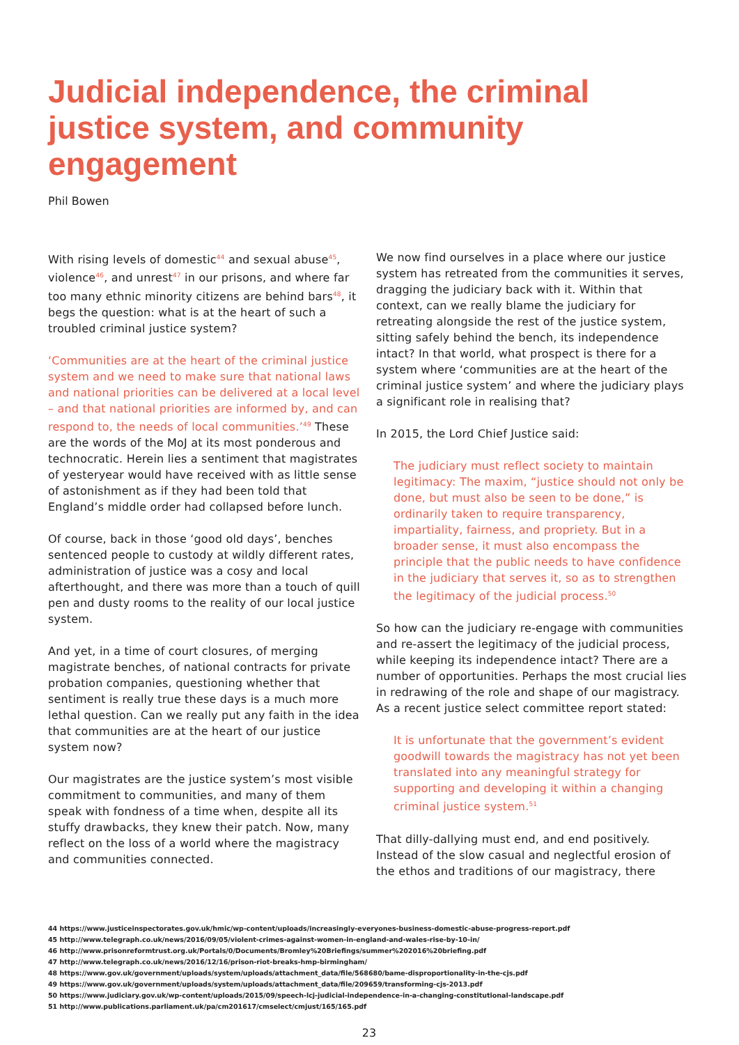Judicial independence, the criminal justice system, and community engagement
Phil Bowen
With rising levels of domestic<sup>44</sup> and sexual abuse<sup>45</sup>, violence<sup>46</sup>, and unrest<sup>47</sup> in our prisons, and where far too many ethnic minority citizens are behind bars<sup>48</sup>, it begs the question: what is at the heart of such a troubled criminal justice system?
‘Communities are at the heart of the criminal justice system and we need to make sure that national laws and national priorities can be delivered at a local level – and that national priorities are informed by, and can respond to, the needs of local communities.’<sup>49</sup> These are the words of the MoJ at its most ponderous and technocratic. Herein lies a sentiment that magistrates of yesteryear would have received with as little sense of astonishment as if they had been told that England’s middle order had collapsed before lunch.
Of course, back in those ‘good old days’, benches sentenced people to custody at wildly different rates, administration of justice was a cosy and local afterthought, and there was more than a touch of quill pen and dusty rooms to the reality of our local justice system.
And yet, in a time of court closures, of merging magistrate benches, of national contracts for private probation companies, questioning whether that sentiment is really true these days is a much more lethal question. Can we really put any faith in the idea that communities are at the heart of our justice system now?
Our magistrates are the justice system’s most visible commitment to communities, and many of them speak with fondness of a time when, despite all its stuffy drawbacks, they knew their patch. Now, many reflect on the loss of a world where the magistracy and communities connected.
We now find ourselves in a place where our justice system has retreated from the communities it serves, dragging the judiciary back with it. Within that context, can we really blame the judiciary for retreating alongside the rest of the justice system, sitting safely behind the bench, its independence intact? In that world, what prospect is there for a system where ‘communities are at the heart of the criminal justice system’ and where the judiciary plays a significant role in realising that?
In 2015, the Lord Chief Justice said:
The judiciary must reflect society to maintain legitimacy: The maxim, “justice should not only be done, but must also be seen to be done,” is ordinarily taken to require transparency, impartiality, fairness, and propriety. But in a broader sense, it must also encompass the principle that the public needs to have confidence in the judiciary that serves it, so as to strengthen the legitimacy of the judicial process.<sup>50</sup>
So how can the judiciary re-engage with communities and re-assert the legitimacy of the judicial process, while keeping its independence intact? There are a number of opportunities. Perhaps the most crucial lies in redrawing of the role and shape of our magistracy. As a recent justice select committee report stated:
It is unfortunate that the government’s evident goodwill towards the magistracy has not yet been translated into any meaningful strategy for supporting and developing it within a changing criminal justice system.<sup>51</sup>
That dilly-dallying must end, and end positively. Instead of the slow casual and neglectful erosion of the ethos and traditions of our magistracy, there
44 https://www.justiceinspectorates.gov.uk/hmic/wp-content/uploads/increasingly-everyones-business-domestic-abuse-progress-report.pdf
45 http://www.telegraph.co.uk/news/2016/09/05/violent-crimes-against-women-in-england-and-wales-rise-by-10-in/
46 http://www.prisonreformtrust.org.uk/Portals/0/Documents/Bromley%20Briefings/summer%202016%20briefing.pdf
47 http://www.telegraph.co.uk/news/2016/12/16/prison-riot-breaks-hmp-birmingham/
48 https://www.gov.uk/government/uploads/system/uploads/attachment_data/file/568680/bame-disproportionality-in-the-cjs.pdf
49 https://www.gov.uk/government/uploads/system/uploads/attachment_data/file/209659/transforming-cjs-2013.pdf
50 https://www.judiciary.gov.uk/wp-content/uploads/2015/09/speech-lcj-judicial-independence-in-a-changing-constitutional-landscape.pdf
51 http://www.publications.parliament.uk/pa/cm201617/cmselect/cmjust/165/165.pdf
23